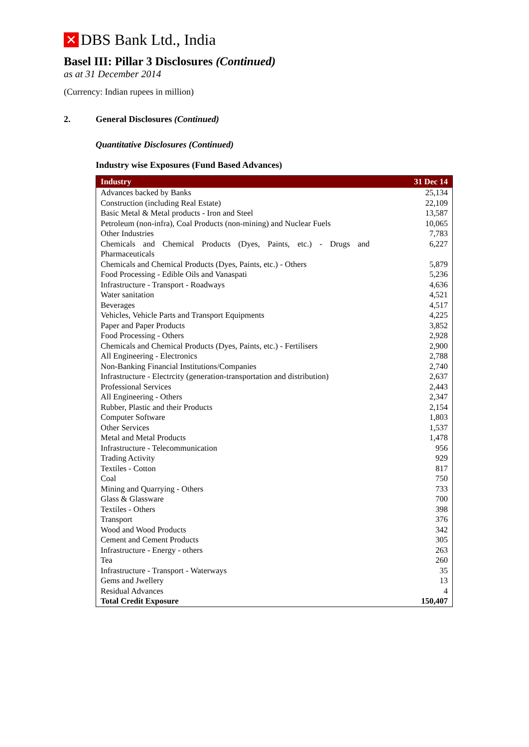✕
DBS Bank Ltd., India
Basel III: Pillar 3 Disclosures (Continued)
as at 31 December 2014
(Currency: Indian rupees in million)
2. General Disclosures (Continued)
Quantitative Disclosures (Continued)
Industry wise Exposures (Fund Based Advances)
| Industry | 31 Dec 14 |
| --- | --- |
| Advances backed by Banks | 25,134 |
| Construction (including Real Estate) | 22,109 |
| Basic Metal & Metal products - Iron and Steel | 13,587 |
| Petroleum (non-infra), Coal Products (non-mining) and Nuclear Fuels | 10,065 |
| Other Industries | 7,783 |
| Chemicals and Chemical Products (Dyes, Paints, etc.) - Drugs and Pharmaceuticals | 6,227 |
| Chemicals and Chemical Products (Dyes, Paints, etc.) - Others | 5,879 |
| Food Processing - Edible Oils and Vanaspati | 5,236 |
| Infrastructure - Transport - Roadways | 4,636 |
| Water sanitation | 4,521 |
| Beverages | 4,517 |
| Vehicles, Vehicle Parts and Transport Equipments | 4,225 |
| Paper and Paper Products | 3,852 |
| Food Processing - Others | 2,928 |
| Chemicals and Chemical Products (Dyes, Paints, etc.) - Fertilisers | 2,900 |
| All Engineering - Electronics | 2,788 |
| Non-Banking Financial Institutions/Companies | 2,740 |
| Infrastructure - Electrcity (generation-transportation and distribution) | 2,637 |
| Professional Services | 2,443 |
| All Engineering - Others | 2,347 |
| Rubber, Plastic and their Products | 2,154 |
| Computer Software | 1,803 |
| Other Services | 1,537 |
| Metal and Metal Products | 1,478 |
| Infrastructure - Telecommunication | 956 |
| Trading Activity | 929 |
| Textiles - Cotton | 817 |
| Coal | 750 |
| Mining and Quarrying - Others | 733 |
| Glass & Glassware | 700 |
| Textiles - Others | 398 |
| Transport | 376 |
| Wood and Wood Products | 342 |
| Cement and Cement Products | 305 |
| Infrastructure - Energy - others | 263 |
| Tea | 260 |
| Infrastructure - Transport - Waterways | 35 |
| Gems and Jwellery | 13 |
| Residual Advances | 4 |
| Total Credit Exposure | 150,407 |